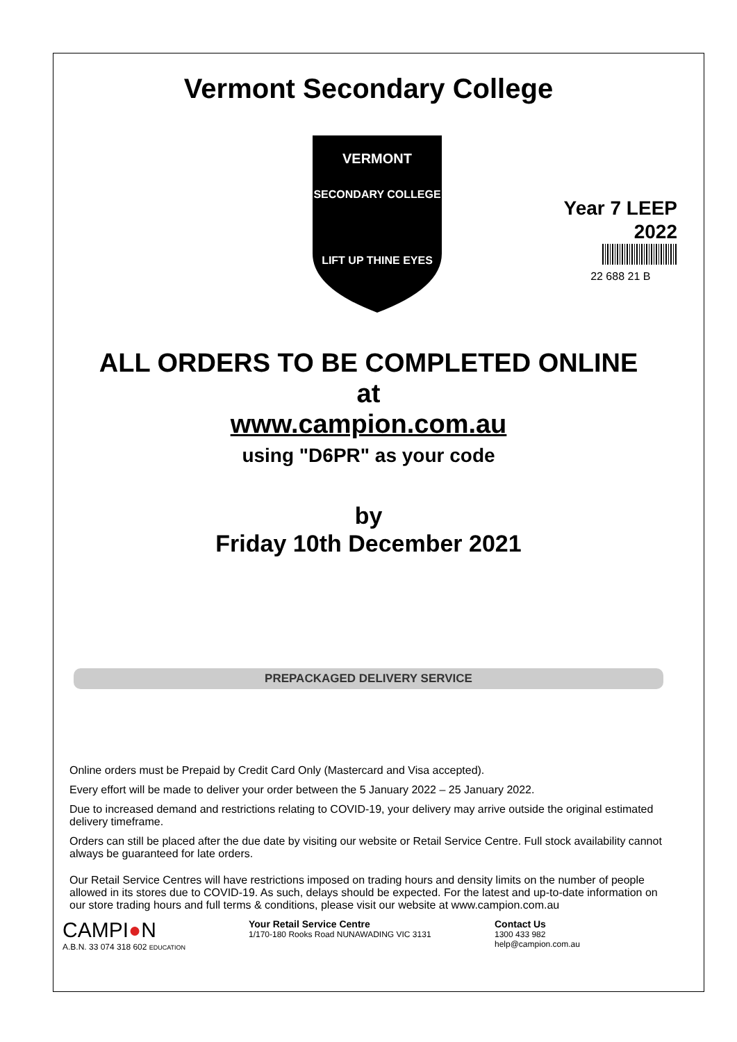Vermont Secondary College
VERMONT
SECONDARY COLLEGE
LIFT UP THINE EYES
Year 7 LEEP
2022
22 688 21 B
ALL ORDERS TO BE COMPLETED ONLINE
at
www.campion.com.au
using "D6PR" as your code
by
Friday 10th December 2021
PREPACKAGED DELIVERY SERVICE
Online orders must be Prepaid by Credit Card Only (Mastercard and Visa accepted).
Every effort will be made to deliver your order between the 5 January 2022 – 25 January 2022.
Due to increased demand and restrictions relating to COVID-19, your delivery may arrive outside the original estimated delivery timeframe.
Orders can still be placed after the due date by visiting our website or Retail Service Centre. Full stock availability cannot always be guaranteed for late orders.
Our Retail Service Centres will have restrictions imposed on trading hours and density limits on the number of people allowed in its stores due to COVID-19. As such, delays should be expected. For the latest and up-to-date information on our store trading hours and full terms & conditions, please visit our website at www.campion.com.au
CAMPI●N
A.B.N. 33 074 318 602 EDUCATION
Your Retail Service Centre
1/170-180 Rooks Road NUNAWADING VIC 3131
Contact Us
1300 433 982
help@campion.com.au